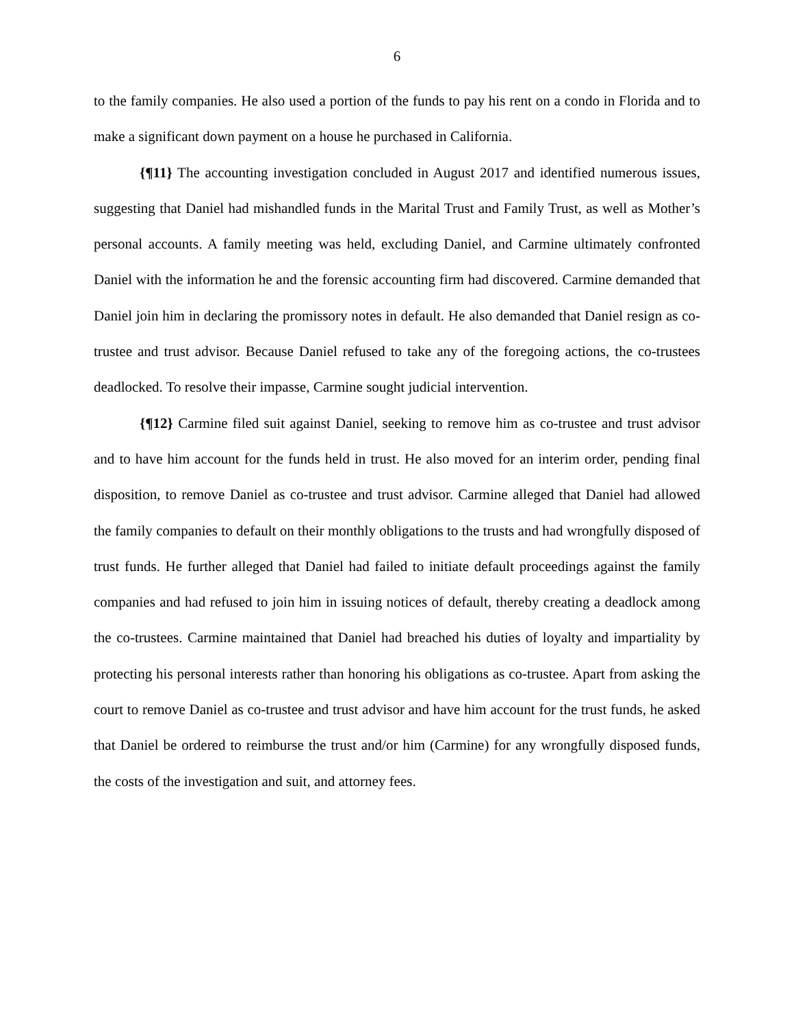6
to the family companies. He also used a portion of the funds to pay his rent on a condo in Florida and to make a significant down payment on a house he purchased in California.
{¶11} The accounting investigation concluded in August 2017 and identified numerous issues, suggesting that Daniel had mishandled funds in the Marital Trust and Family Trust, as well as Mother’s personal accounts. A family meeting was held, excluding Daniel, and Carmine ultimately confronted Daniel with the information he and the forensic accounting firm had discovered. Carmine demanded that Daniel join him in declaring the promissory notes in default. He also demanded that Daniel resign as co-trustee and trust advisor. Because Daniel refused to take any of the foregoing actions, the co-trustees deadlocked. To resolve their impasse, Carmine sought judicial intervention.
{¶12} Carmine filed suit against Daniel, seeking to remove him as co-trustee and trust advisor and to have him account for the funds held in trust. He also moved for an interim order, pending final disposition, to remove Daniel as co-trustee and trust advisor. Carmine alleged that Daniel had allowed the family companies to default on their monthly obligations to the trusts and had wrongfully disposed of trust funds. He further alleged that Daniel had failed to initiate default proceedings against the family companies and had refused to join him in issuing notices of default, thereby creating a deadlock among the co-trustees. Carmine maintained that Daniel had breached his duties of loyalty and impartiality by protecting his personal interests rather than honoring his obligations as co-trustee. Apart from asking the court to remove Daniel as co-trustee and trust advisor and have him account for the trust funds, he asked that Daniel be ordered to reimburse the trust and/or him (Carmine) for any wrongfully disposed funds, the costs of the investigation and suit, and attorney fees.